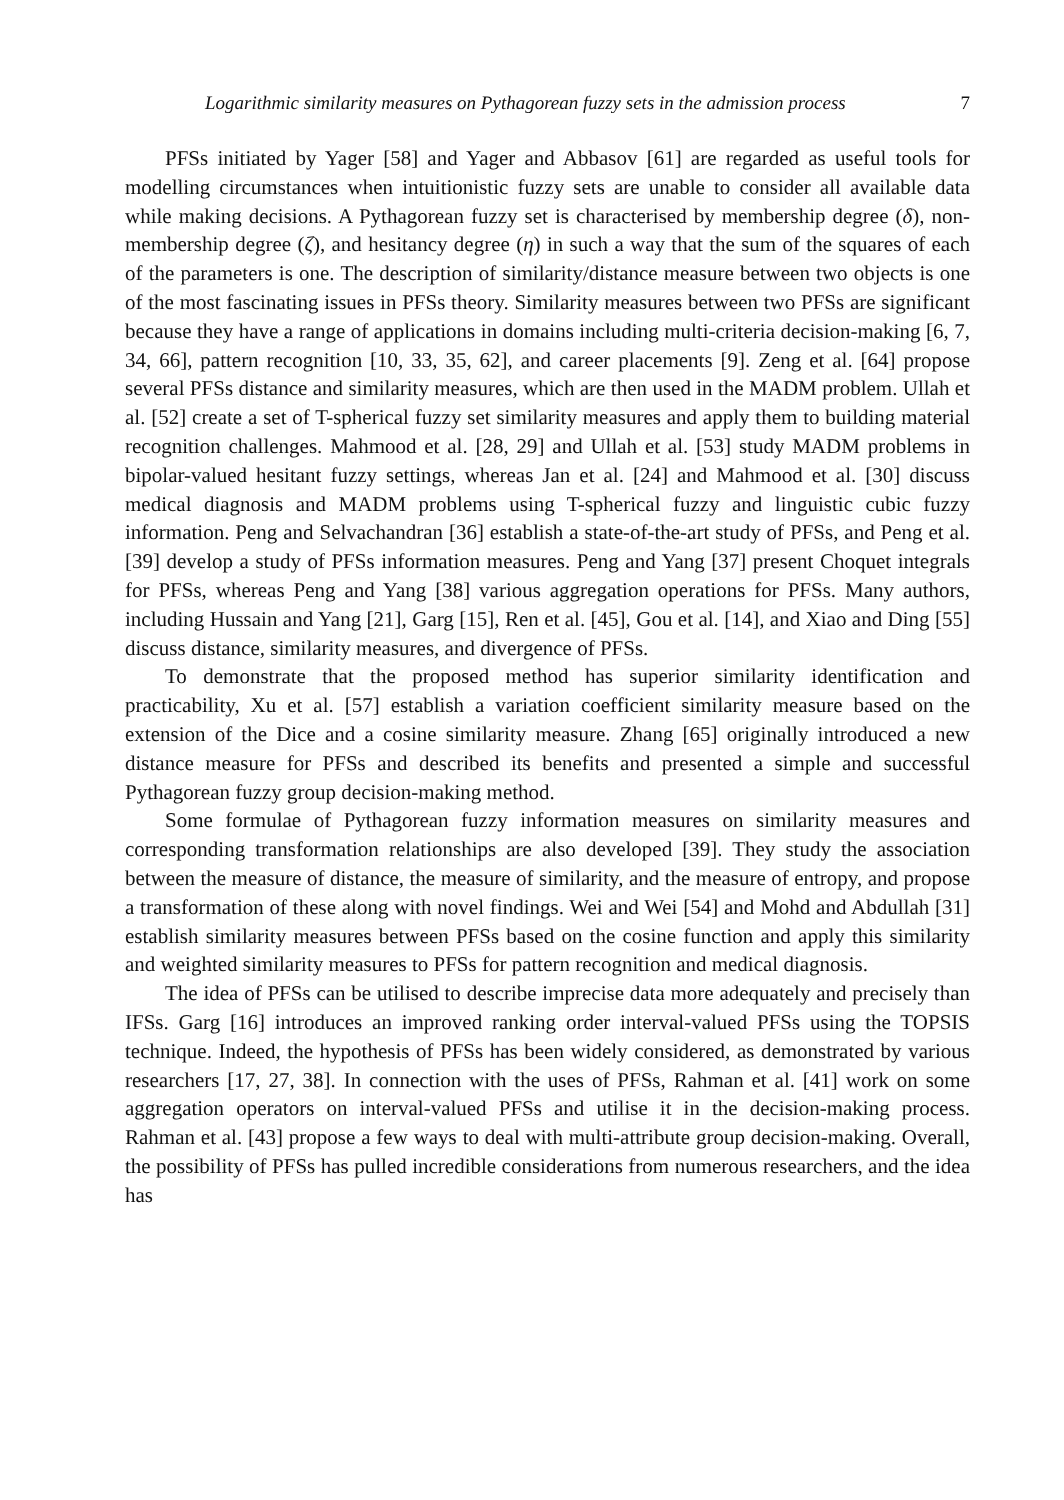Logarithmic similarity measures on Pythagorean fuzzy sets in the admission process 7
PFSs initiated by Yager [58] and Yager and Abbasov [61] are regarded as useful tools for modelling circumstances when intuitionistic fuzzy sets are unable to consider all available data while making decisions. A Pythagorean fuzzy set is characterised by membership degree (δ), non-membership degree (ζ), and hesitancy degree (η) in such a way that the sum of the squares of each of the parameters is one. The description of similarity/distance measure between two objects is one of the most fascinating issues in PFSs theory. Similarity measures between two PFSs are significant because they have a range of applications in domains including multi-criteria decision-making [6, 7, 34, 66], pattern recognition [10, 33, 35, 62], and career placements [9]. Zeng et al. [64] propose several PFSs distance and similarity measures, which are then used in the MADM problem. Ullah et al. [52] create a set of T-spherical fuzzy set similarity measures and apply them to building material recognition challenges. Mahmood et al. [28, 29] and Ullah et al. [53] study MADM problems in bipolar-valued hesitant fuzzy settings, whereas Jan et al. [24] and Mahmood et al. [30] discuss medical diagnosis and MADM problems using T-spherical fuzzy and linguistic cubic fuzzy information. Peng and Selvachandran [36] establish a state-of-the-art study of PFSs, and Peng et al. [39] develop a study of PFSs information measures. Peng and Yang [37] present Choquet integrals for PFSs, whereas Peng and Yang [38] various aggregation operations for PFSs. Many authors, including Hussain and Yang [21], Garg [15], Ren et al. [45], Gou et al. [14], and Xiao and Ding [55] discuss distance, similarity measures, and divergence of PFSs.
To demonstrate that the proposed method has superior similarity identification and practicability, Xu et al. [57] establish a variation coefficient similarity measure based on the extension of the Dice and a cosine similarity measure. Zhang [65] originally introduced a new distance measure for PFSs and described its benefits and presented a simple and successful Pythagorean fuzzy group decision-making method.
Some formulae of Pythagorean fuzzy information measures on similarity measures and corresponding transformation relationships are also developed [39]. They study the association between the measure of distance, the measure of similarity, and the measure of entropy, and propose a transformation of these along with novel findings. Wei and Wei [54] and Mohd and Abdullah [31] establish similarity measures between PFSs based on the cosine function and apply this similarity and weighted similarity measures to PFSs for pattern recognition and medical diagnosis.
The idea of PFSs can be utilised to describe imprecise data more adequately and precisely than IFSs. Garg [16] introduces an improved ranking order interval-valued PFSs using the TOPSIS technique. Indeed, the hypothesis of PFSs has been widely considered, as demonstrated by various researchers [17, 27, 38]. In connection with the uses of PFSs, Rahman et al. [41] work on some aggregation operators on interval-valued PFSs and utilise it in the decision-making process. Rahman et al. [43] propose a few ways to deal with multi-attribute group decision-making. Overall, the possibility of PFSs has pulled incredible considerations from numerous researchers, and the idea has